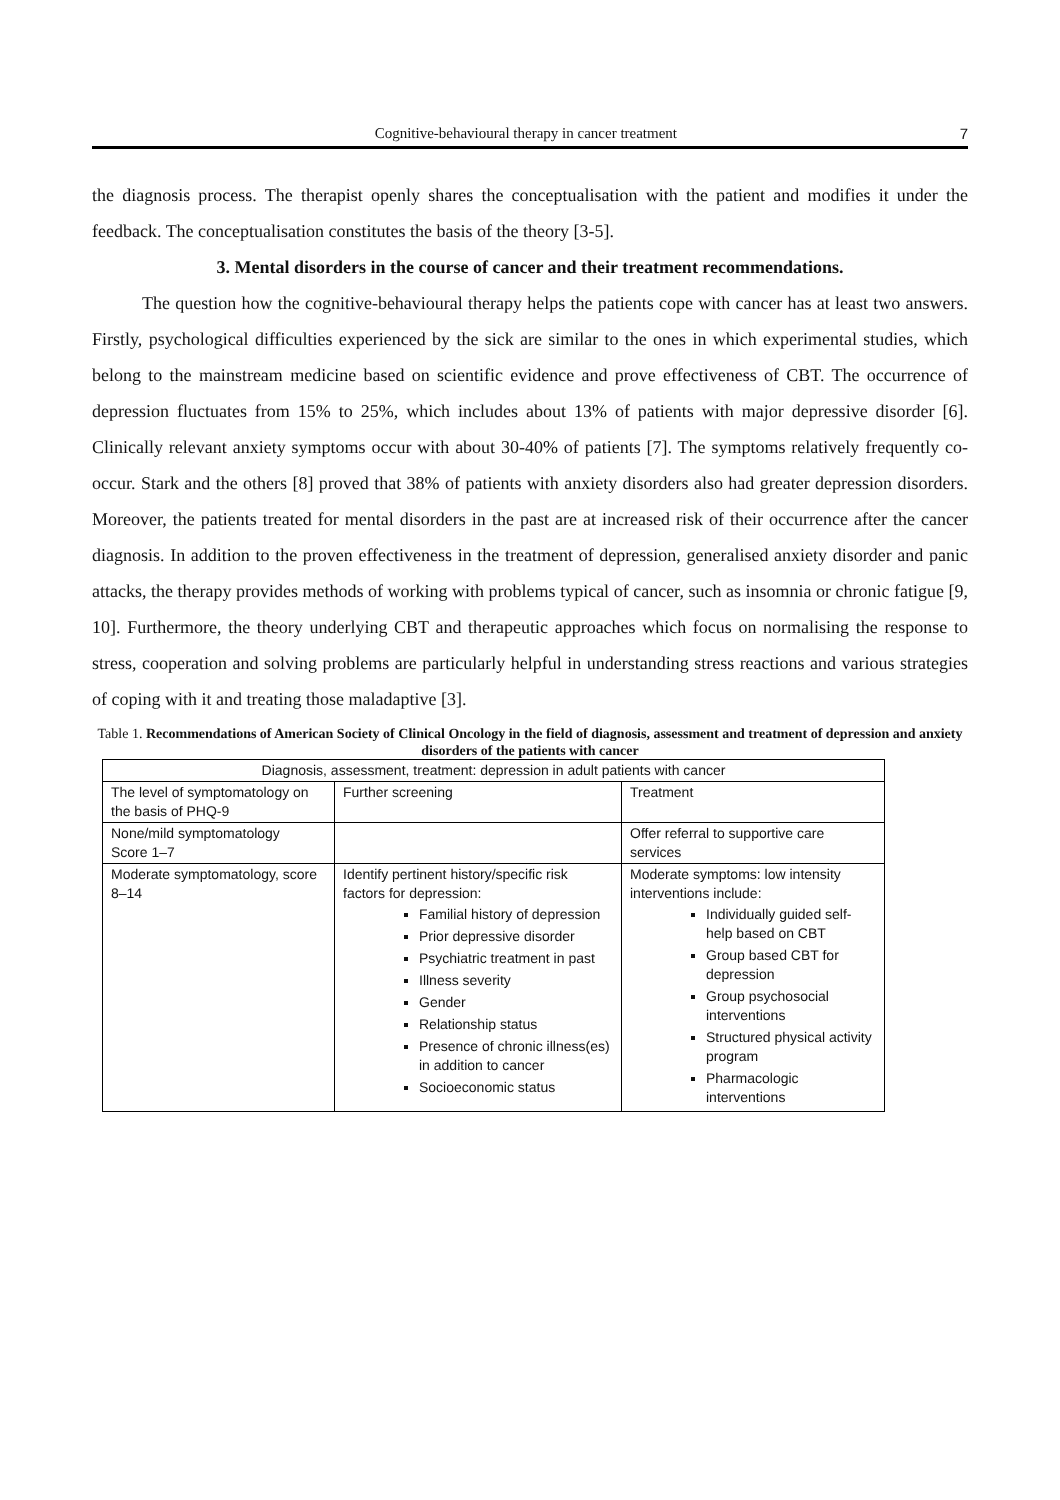Cognitive-behavioural therapy in cancer treatment 7
the diagnosis process. The therapist openly shares the conceptualisation with the patient and modifies it under the feedback. The conceptualisation constitutes the basis of the theory [3-5].
3. Mental disorders in the course of cancer and their treatment recommendations.
The question how the cognitive-behavioural therapy helps the patients cope with cancer has at least two answers. Firstly, psychological difficulties experienced by the sick are similar to the ones in which experimental studies, which belong to the mainstream medicine based on scientific evidence and prove effectiveness of CBT. The occurrence of depression fluctuates from 15% to 25%, which includes about 13% of patients with major depressive disorder [6]. Clinically relevant anxiety symptoms occur with about 30-40% of patients [7]. The symptoms relatively frequently co-occur. Stark and the others [8] proved that 38% of patients with anxiety disorders also had greater depression disorders. Moreover, the patients treated for mental disorders in the past are at increased risk of their occurrence after the cancer diagnosis. In addition to the proven effectiveness in the treatment of depression, generalised anxiety disorder and panic attacks, the therapy provides methods of working with problems typical of cancer, such as insomnia or chronic fatigue [9, 10]. Furthermore, the theory underlying CBT and therapeutic approaches which focus on normalising the response to stress, cooperation and solving problems are particularly helpful in understanding stress reactions and various strategies of coping with it and treating those maladaptive [3].
Table 1. Recommendations of American Society of Clinical Oncology in the field of diagnosis, assessment and treatment of depression and anxiety disorders of the patients with cancer
| Diagnosis, assessment, treatment: depression in adult patients with cancer | | |
| The level of symptomatology on the basis of PHQ-9 | Further screening | Treatment |
| None/mild symptomatology Score 1–7 | | Offer referral to supportive care services |
| Moderate symptomatology, score 8–14 | Identify pertinent history/specific risk factors for depression: Familial history of depression Prior depressive disorder Psychiatric treatment in past Illness severity Gender Relationship status Presence of chronic illness(es) in addition to cancer Socioeconomic status | Moderate symptoms: low intensity interventions include: Individually guided self-help based on CBT Group based CBT for depression Group psychosocial interventions Structured physical activity program Pharmacologic interventions |